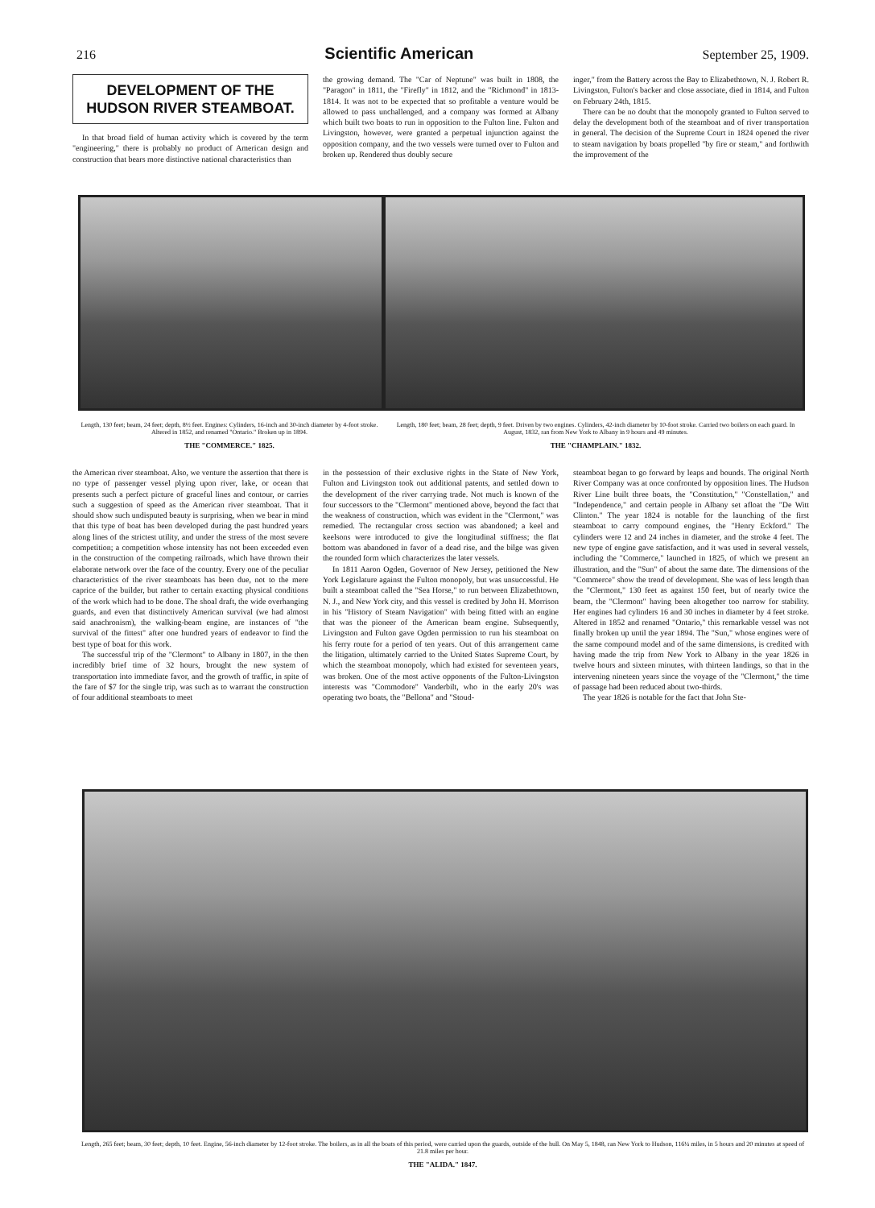216 Scientific American September 25, 1909.
DEVELOPMENT OF THE HUDSON RIVER STEAMBOAT.
In that broad field of human activity which is covered by the term "engineering," there is probably no product of American design and construction that bears more distinctive national characteristics than
the growing demand. The "Car of Neptune" was built in 1808, the "Paragon" in 1811, the "Firefly" in 1812, and the "Richmond" in 1813-1814. It was not to be expected that so profitable a venture would be allowed to pass unchallenged, and a company was formed at Albany which built two boats to run in opposition to the Fulton line. Fulton and Livingston, however, were granted a perpetual injunction against the opposition company, and the two vessels were turned over to Fulton and broken up. Rendered thus doubly secure
inger," from the Battery across the Bay to Elizabethtown, N. J. Robert R. Livingston, Fulton's backer and close associate, died in 1814, and Fulton on February 24th, 1815.
There can be no doubt that the monopoly granted to Fulton served to delay the development both of the steamboat and of river transportation in general. The decision of the Supreme Court in 1824 opened the river to steam navigation by boats propelled "by fire or steam," and forthwith the improvement of the
Length, 130 feet; beam, 24 feet; depth, 8½ feet. Engines: Cylinders, 16-inch and 30-inch diameter by 4-foot stroke. Altered in 1852, and renamed "Ontario." Broken up in 1894.
THE "COMMERCE." 1825.
Length, 180 feet; beam, 28 feet; depth, 9 feet. Driven by two engines. Cylinders, 42-inch diameter by 10-foot stroke. Carried two boilers on each guard. In August, 1832, ran from New York to Albany in 9 hours and 49 minutes.
THE "CHAMPLAIN." 1832.
the American river steamboat. Also, we venture the assertion that there is no type of passenger vessel plying upon river, lake, or ocean that presents such a perfect picture of graceful lines and contour, or carries such a suggestion of speed as the American river steamboat. That it should show such undisputed beauty is surprising, when we bear in mind that this type of boat has been developed during the past hundred years along lines of the strictest utility, and under the stress of the most severe competition; a competition whose intensity has not been exceeded even in the construction of the competing railroads, which have thrown their elaborate network over the face of the country. Every one of the peculiar characteristics of the river steamboats has been due, not to the mere caprice of the builder, but rather to certain exacting physical conditions of the work which had to be done. The shoal draft, the wide overhanging guards, and even that distinctively American survival (we had almost said anachronism), the walking-beam engine, are instances of "the survival of the fittest" after one hundred years of endeavor to find the best type of boat for this work.
The successful trip of the "Clermont" to Albany in 1807, in the then incredibly brief time of 32 hours, brought the new system of transportation into immediate favor, and the growth of traffic, in spite of the fare of $7 for the single trip, was such as to warrant the construction of four additional steamboats to meet
in the possession of their exclusive rights in the State of New York, Fulton and Livingston took out additional patents, and settled down to the development of the river carrying trade. Not much is known of the four successors to the "Clermont" mentioned above, beyond the fact that the weakness of construction, which was evident in the "Clermont," was remedied. The rectangular cross section was abandoned; a keel and keelsons were introduced to give the longitudinal stiffness; the flat bottom was abandoned in favor of a dead rise, and the bilge was given the rounded form which characterizes the later vessels.
In 1811 Aaron Ogden, Governor of New Jersey, petitioned the New York Legislature against the Fulton monopoly, but was unsuccessful. He built a steamboat called the "Sea Horse," to run between Elizabethtown, N. J., and New York city, and this vessel is credited by John H. Morrison in his "History of Steam Navigation" with being fitted with an engine that was the pioneer of the American beam engine. Subsequently, Livingston and Fulton gave Ogden permission to run his steamboat on his ferry route for a period of ten years. Out of this arrangement came the litigation, ultimately carried to the United States Supreme Court, by which the steamboat monopoly, which had existed for seventeen years, was broken. One of the most active opponents of the Fulton-Livingston interests was "Commodore" Vanderbilt, who in the early 20's was operating two boats, the "Bellona" and "Stoud-
steamboat began to go forward by leaps and bounds. The original North River Company was at once confronted by opposition lines. The Hudson River Line built three boats, the "Constitution," "Constellation," and "Independence," and certain people in Albany set afloat the "De Witt Clinton." The year 1824 is notable for the launching of the first steamboat to carry compound engines, the "Henry Eckford." The cylinders were 12 and 24 inches in diameter, and the stroke 4 feet. The new type of engine gave satisfaction, and it was used in several vessels, including the "Commerce," launched in 1825, of which we present an illustration, and the "Sun" of about the same date. The dimensions of the "Commerce" show the trend of development. She was of less length than the "Clermont," 130 feet as against 150 feet, but of nearly twice the beam, the "Clermont" having been altogether too narrow for stability. Her engines had cylinders 16 and 30 inches in diameter by 4 feet stroke. Altered in 1852 and renamed "Ontario," this remarkable vessel was not finally broken up until the year 1894. The "Sun," whose engines were of the same compound model and of the same dimensions, is credited with having made the trip from New York to Albany in the year 1826 in twelve hours and sixteen minutes, with thirteen landings, so that in the intervening nineteen years since the voyage of the "Clermont," the time of passage had been reduced about two-thirds.
The year 1826 is notable for the fact that John Ste-
Length, 265 feet; beam, 30 feet; depth, 10 feet. Engine, 56-inch diameter by 12-foot stroke. The boilers, as in all the boats of this period, were carried upon the guards, outside of the hull. On May 5, 1848, ran New York to Hudson, 116¼ miles, in 5 hours and 20 minutes at speed of 21.8 miles per hour.
THE "ALIDA." 1847.